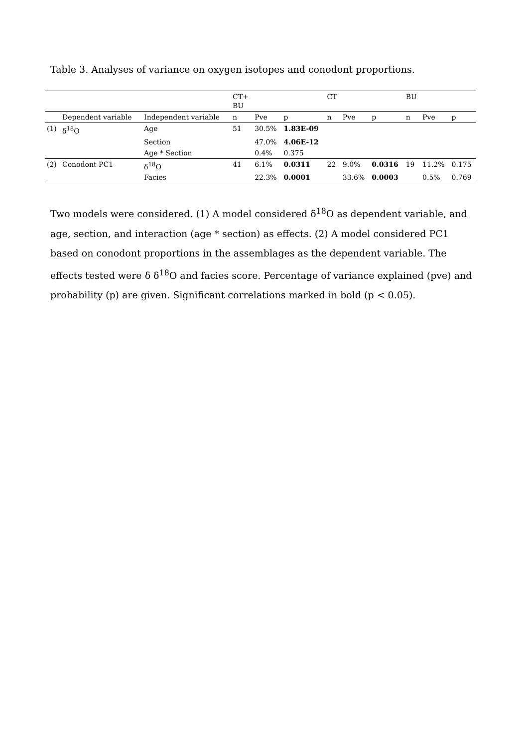Table 3. Analyses of variance on oxygen isotopes and conodont proportions.
| | | | CT+ BU | | | CT | | | BU | | |
| | Dependent variable | Independent variable | n | Pve | p | n | Pve | p | n | Pve | p |
| (1) | δ<sup>18</sup>O | Age | 51 | 30.5% | 1.83E-09 | | | | | | |
| | | Section | | 47.0% | 4.06E-12 | | | | | | |
| | | Age * Section | | 0.4% | 0.375 | | | | | | |
| (2) | Conodont PC1 | δ<sup>18</sup>O | 41 | 6.1% | 0.0311 | 22 | 9.0% | 0.0316 | 19 | 11.2% | 0.175 |
| | | Facies | | 22.3% | 0.0001 | | 33.6% | 0.0003 | | 0.5% | 0.769 |
Two models were considered. (1) A model considered δ<sup>18</sup>O as dependent variable, and age, section, and interaction (age * section) as effects. (2) A model considered PC1 based on conodont proportions in the assemblages as the dependent variable. The effects tested were δ δ<sup>18</sup>O and facies score. Percentage of variance explained (pve) and probability (p) are given. Significant correlations marked in bold (p < 0.05).